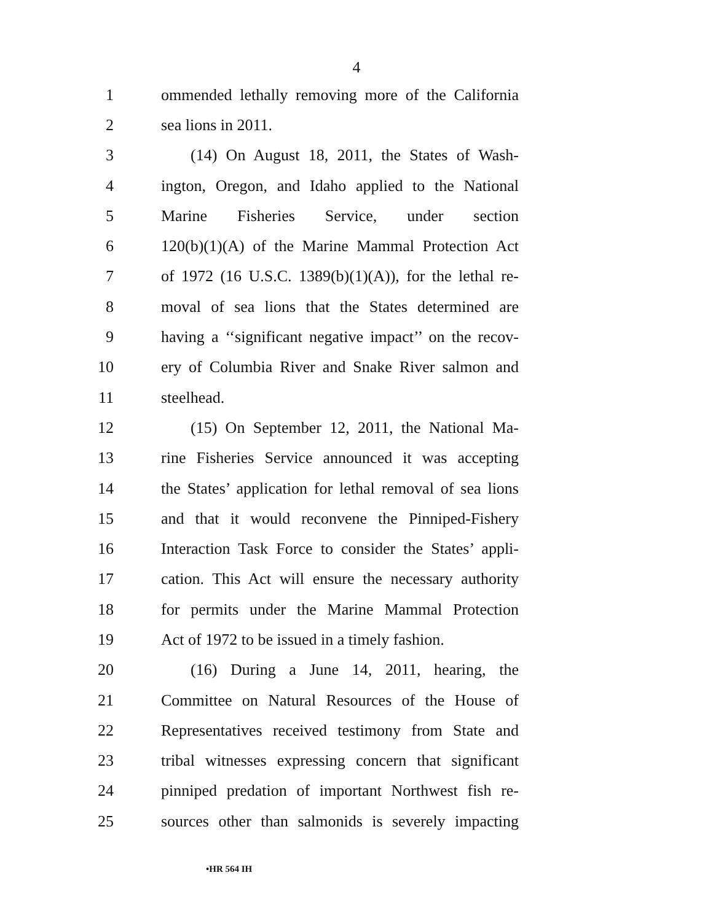4
1 ommended lethally removing more of the California
2 sea lions in 2011.
3 (14) On August 18, 2011, the States of Wash-
4 ington, Oregon, and Idaho applied to the National
5 Marine Fisheries Service, under section
6 120(b)(1)(A) of the Marine Mammal Protection Act
7 of 1972 (16 U.S.C. 1389(b)(1)(A)), for the lethal re-
8 moval of sea lions that the States determined are
9 having a ‘‘significant negative impact’’ on the recov-
10 ery of Columbia River and Snake River salmon and
11 steelhead.
12 (15) On September 12, 2011, the National Ma-
13 rine Fisheries Service announced it was accepting
14 the States’ application for lethal removal of sea lions
15 and that it would reconvene the Pinniped-Fishery
16 Interaction Task Force to consider the States’ appli-
17 cation. This Act will ensure the necessary authority
18 for permits under the Marine Mammal Protection
19 Act of 1972 to be issued in a timely fashion.
20 (16) During a June 14, 2011, hearing, the
21 Committee on Natural Resources of the House of
22 Representatives received testimony from State and
23 tribal witnesses expressing concern that significant
24 pinniped predation of important Northwest fish re-
25 sources other than salmonids is severely impacting
•HR 564 IH